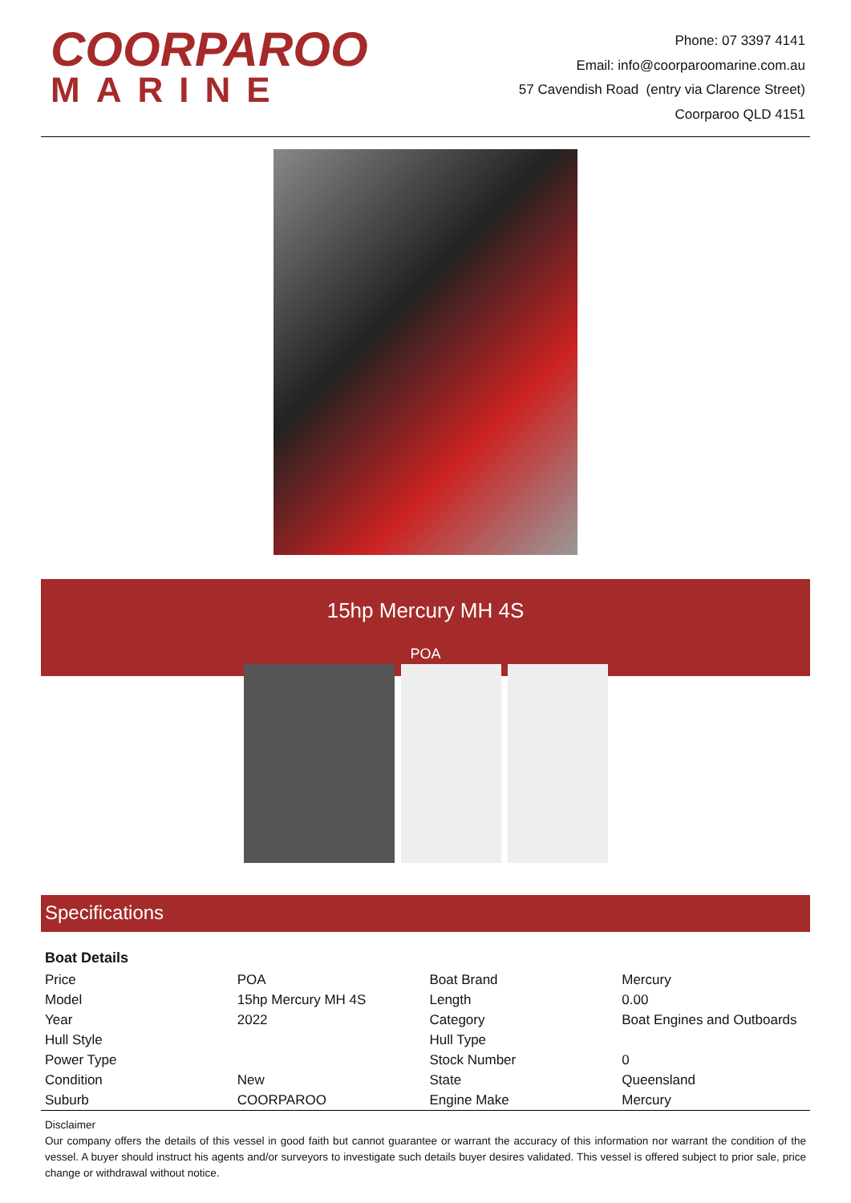COORPAROO
MARINE
Phone: 07 3397 4141
Email: info@coorparoomarine.com.au
57 Cavendish Road (entry via Clarence Street)
Coorparoo QLD 4151
15hp Mercury MH 4S
POA
Specifications
Boat Details
| Price | POA | Boat Brand | Mercury |
| Model | 15hp Mercury MH 4S | Length | 0.00 |
| Year | 2022 | Category | Boat Engines and Outboards |
| Hull Style | | Hull Type | |
| Power Type | | Stock Number | 0 |
| Condition | New | State | Queensland |
| Suburb | COORPAROO | Engine Make | Mercury |
Disclaimer
Our company offers the details of this vessel in good faith but cannot guarantee or warrant the accuracy of this information nor warrant the condition of the vessel. A buyer should instruct his agents and/or surveyors to investigate such details buyer desires validated. This vessel is offered subject to prior sale, price change or withdrawal without notice.